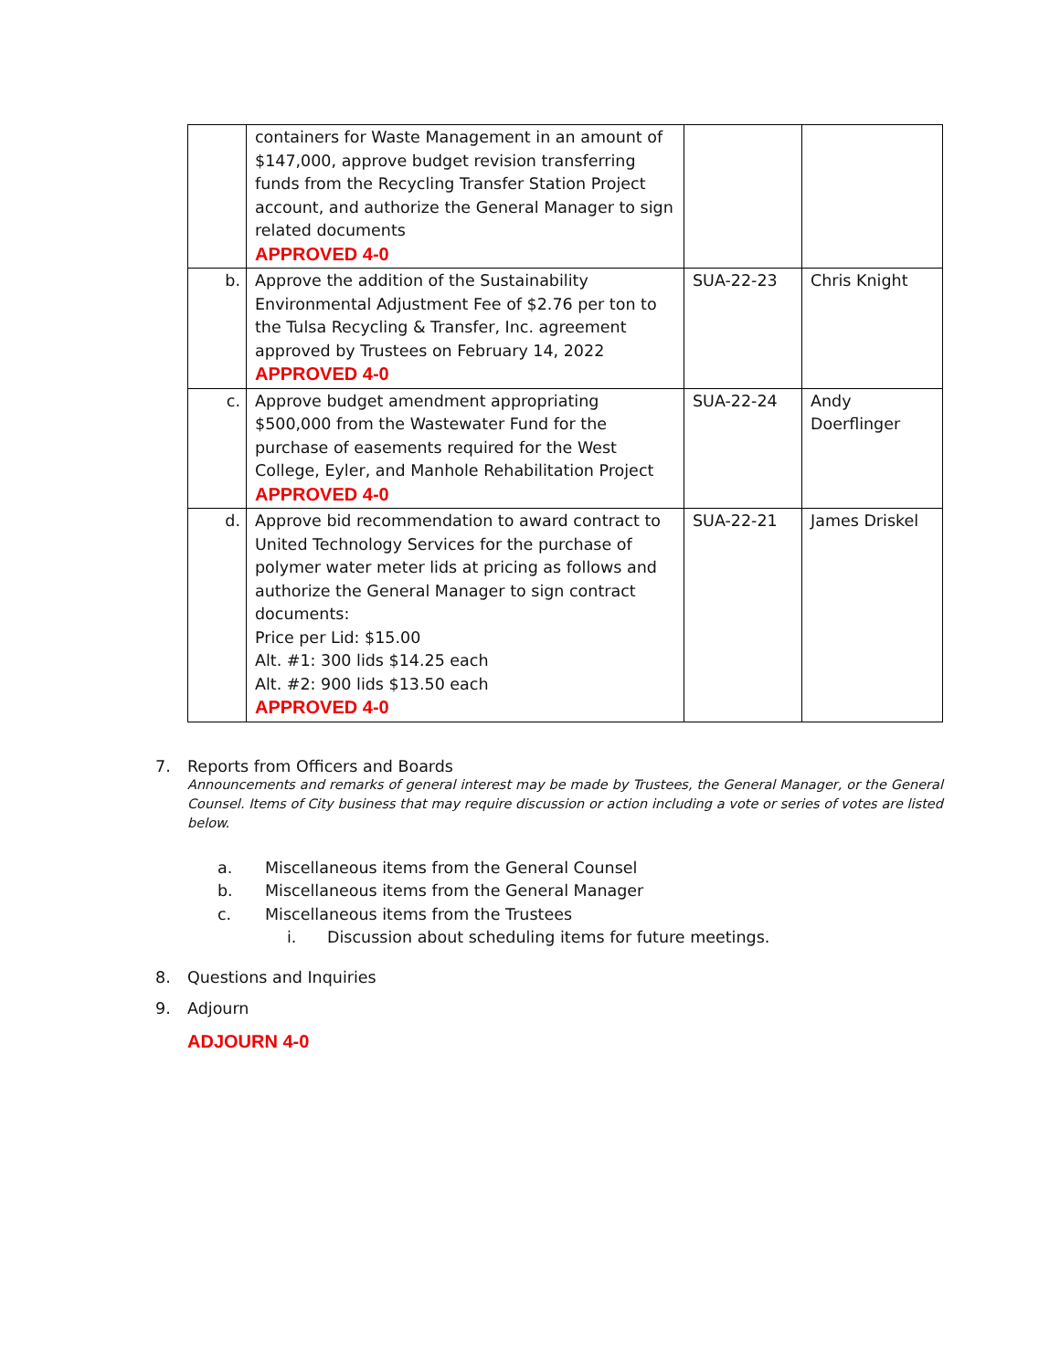| | containers for Waste Management in an amount of $147,000, approve budget revision transferring funds from the Recycling Transfer Station Project account, and authorize the General Manager to sign related documents APPROVED 4-0 | | |
| b. | Approve the addition of the Sustainability Environmental Adjustment Fee of $2.76 per ton to the Tulsa Recycling & Transfer, Inc. agreement approved by Trustees on February 14, 2022 APPROVED 4-0 | SUA-22-23 | Chris Knight |
| c. | Approve budget amendment appropriating $500,000 from the Wastewater Fund for the purchase of easements required for the West College, Eyler, and Manhole Rehabilitation Project APPROVED 4-0 | SUA-22-24 | Andy Doerflinger |
| d. | Approve bid recommendation to award contract to United Technology Services for the purchase of polymer water meter lids at pricing as follows and authorize the General Manager to sign contract documents: Price per Lid: $15.00 Alt. #1: 300 lids $14.25 each Alt. #2: 900 lids $13.50 each APPROVED 4-0 | SUA-22-21 | James Driskel |
7. Reports from Officers and Boards
Announcements and remarks of general interest may be made by Trustees, the General Manager, or the General Counsel. Items of City business that may require discussion or action including a vote or series of votes are listed below.
a. Miscellaneous items from the General Counsel
b. Miscellaneous items from the General Manager
c. Miscellaneous items from the Trustees
i. Discussion about scheduling items for future meetings.
8. Questions and Inquiries
9. Adjourn
ADJOURN 4-0